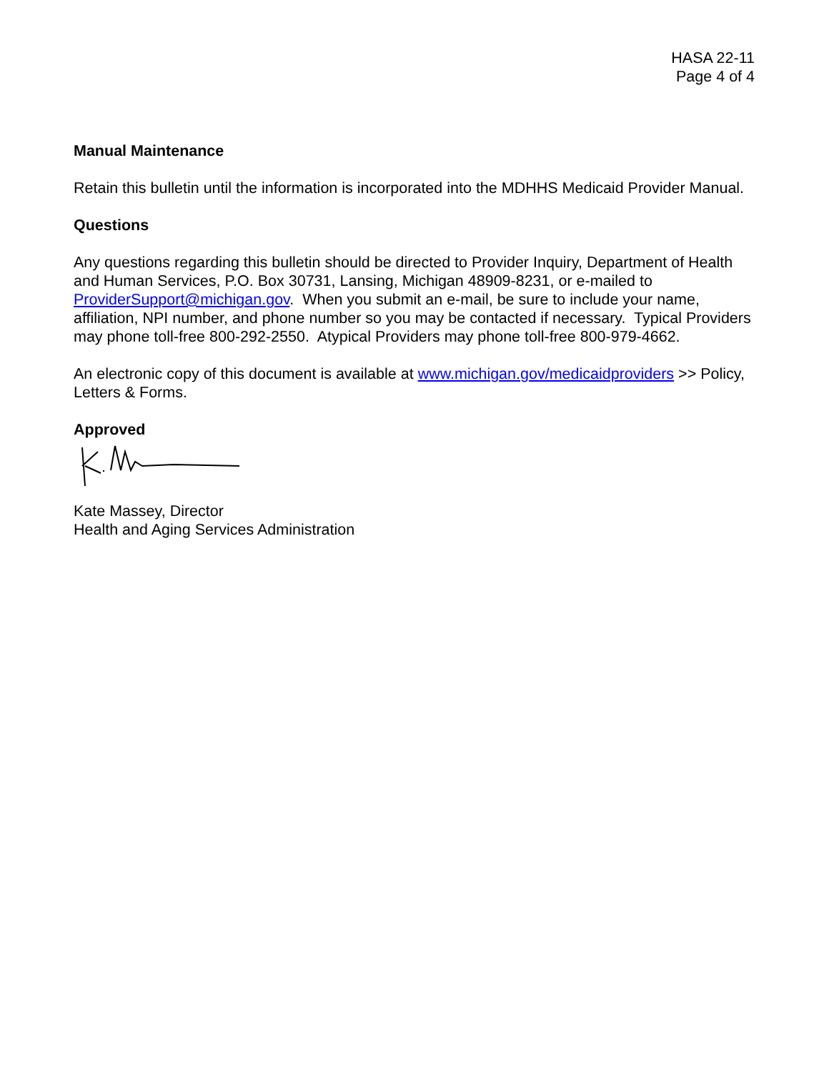HASA 22-11
Page 4 of 4
Manual Maintenance
Retain this bulletin until the information is incorporated into the MDHHS Medicaid Provider Manual.
Questions
Any questions regarding this bulletin should be directed to Provider Inquiry, Department of Health and Human Services, P.O. Box 30731, Lansing, Michigan 48909-8231, or e-mailed to ProviderSupport@michigan.gov. When you submit an e-mail, be sure to include your name, affiliation, NPI number, and phone number so you may be contacted if necessary. Typical Providers may phone toll-free 800-292-2550. Atypical Providers may phone toll-free 800-979-4662.
An electronic copy of this document is available at www.michigan.gov/medicaidproviders >> Policy, Letters & Forms.
Approved
Kate Massey, Director
Health and Aging Services Administration